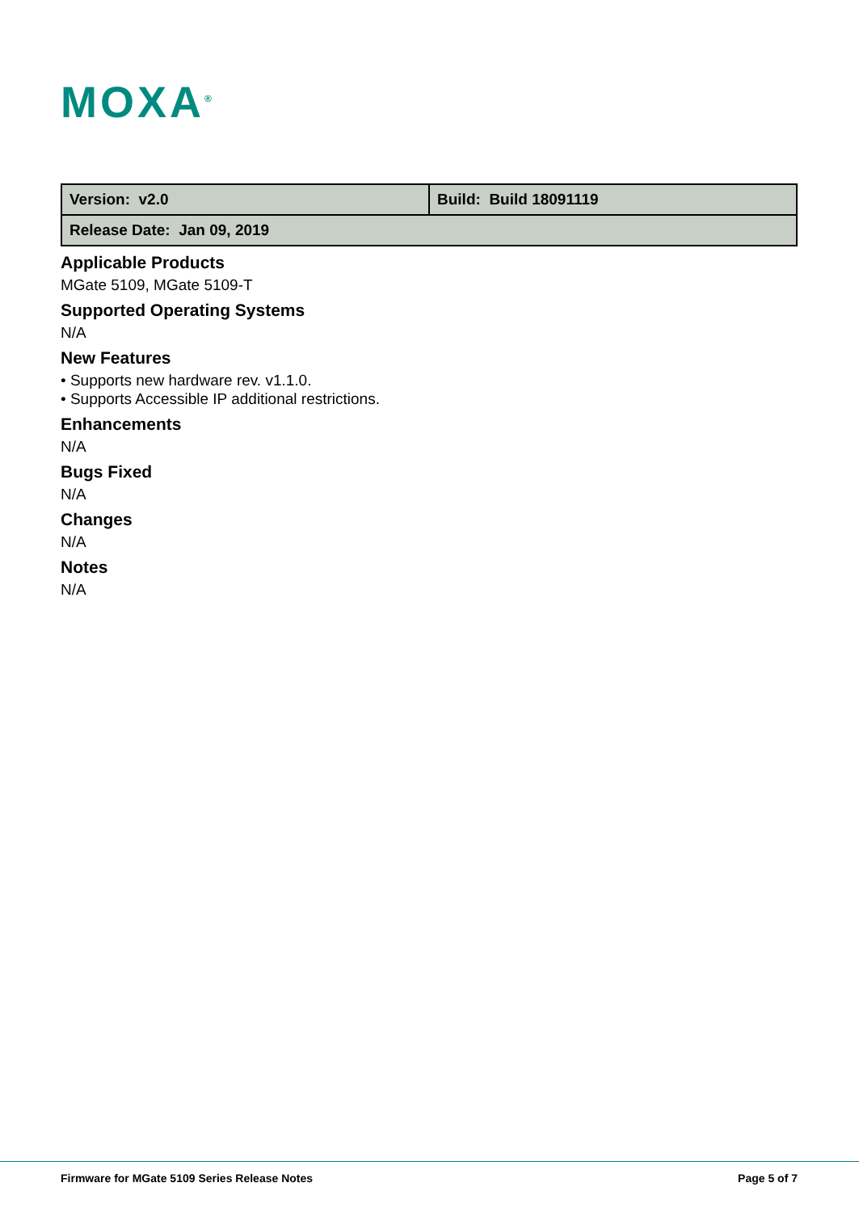MOXA<sup>®</sup>
| Version: v2.0 | Build: Build 18091119 |
| Release Date: Jan 09, 2019 | |
Applicable Products
MGate 5109, MGate 5109-T
Supported Operating Systems
N/A
New Features
• Supports new hardware rev. v1.1.0.
• Supports Accessible IP additional restrictions.
Enhancements
N/A
Bugs Fixed
N/A
Changes
N/A
Notes
N/A
Firmware for MGate 5109 Series Release Notes Page 5 of 7